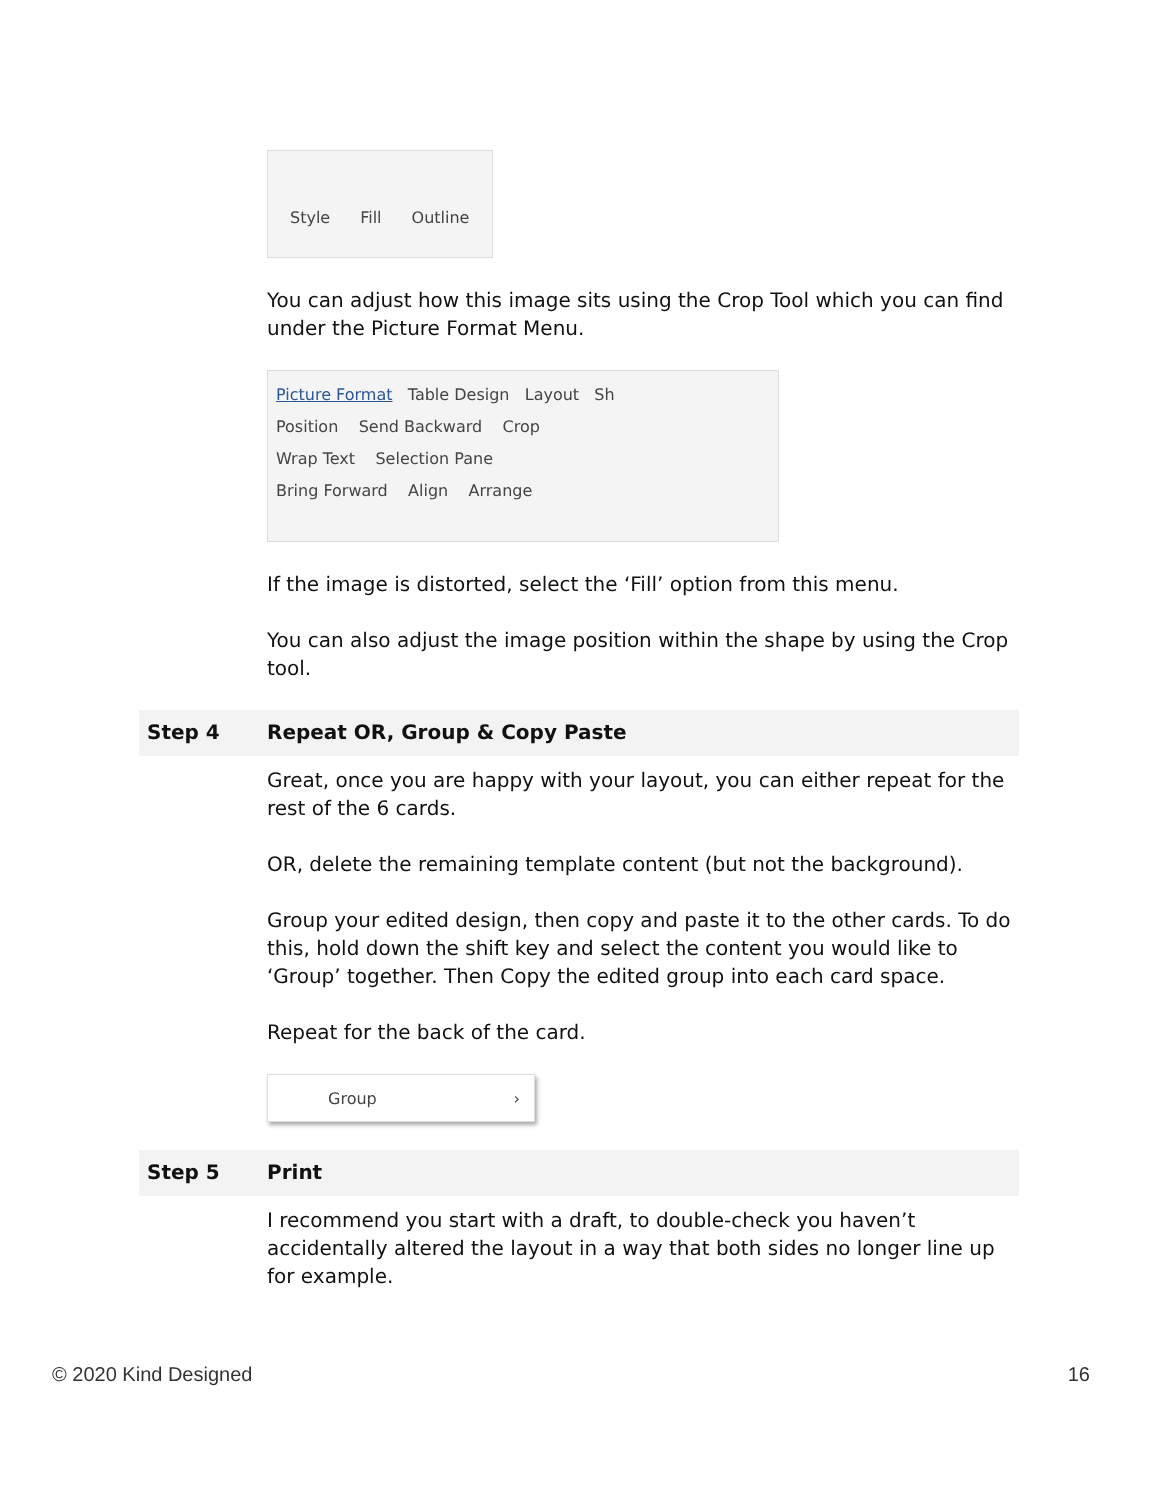| | Style Fill Outline You can adjust how this image sits using the Crop Tool which you can find under the Picture Format Menu. Picture Format Table Design Layout Sh Position Send Backward Crop Wrap Text Selection Pane Bring Forward Align Arrange If the image is distorted, select the ‘Fill’ option from this menu. You can also adjust the image position within the shape by using the Crop tool. |
| Step 4 | Repeat OR, Group & Copy Paste |
| | Great, once you are happy with your layout, you can either repeat for the rest of the 6 cards. OR, delete the remaining template content (but not the background). Group your edited design, then copy and paste it to the other cards. To do this, hold down the shift key and select the content you would like to ‘Group’ together. Then Copy the edited group into each card space. Repeat for the back of the card. Group › |
| Step 5 | Print |
| | I recommend you start with a draft, to double-check you haven’t accidentally altered the layout in a way that both sides no longer line up for example. |
© 2020 Kind Designed 16